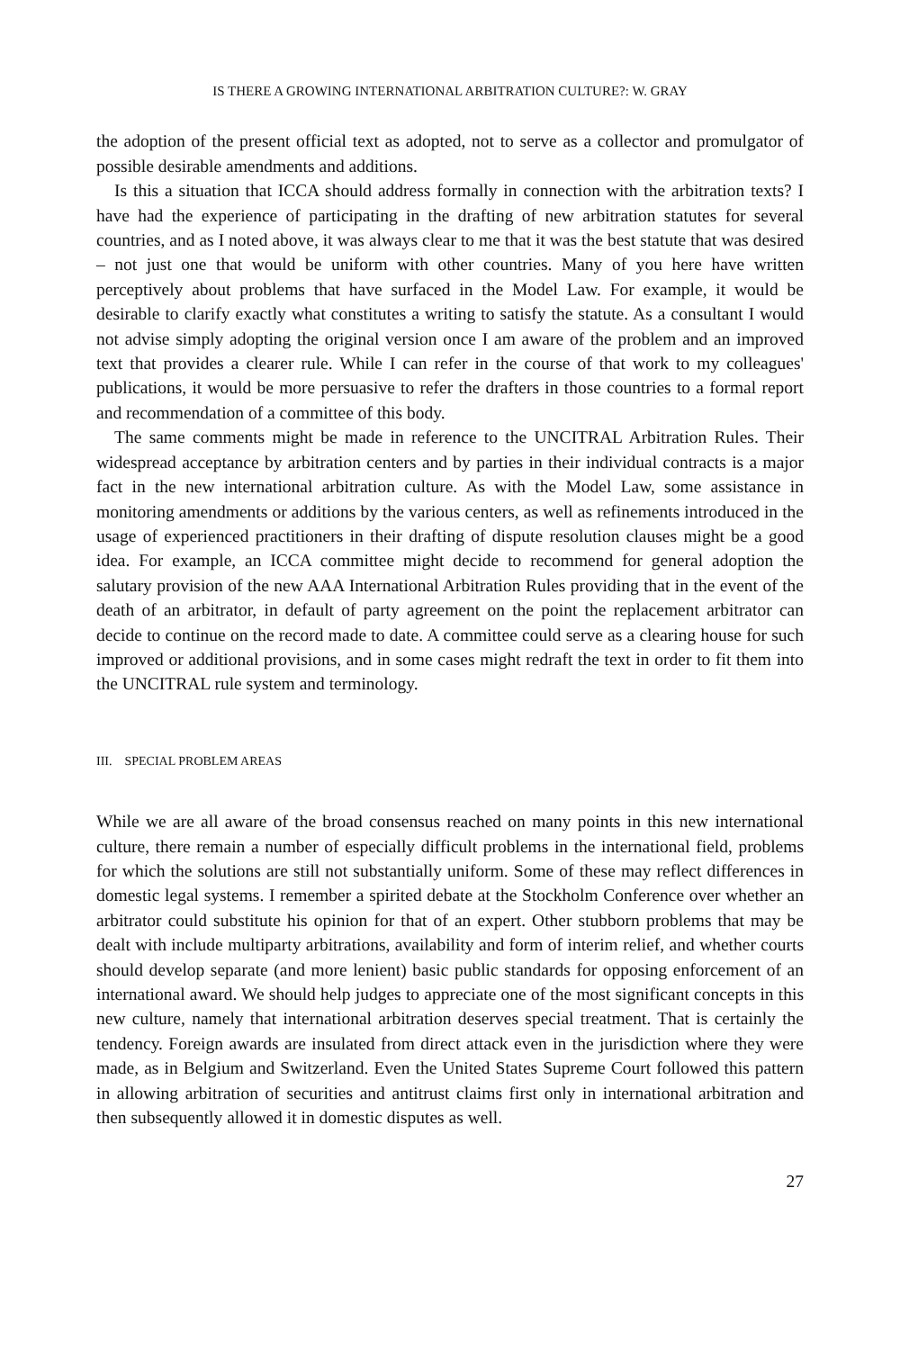IS THERE A GROWING INTERNATIONAL ARBITRATION CULTURE?: W. GRAY
the adoption of the present official text as adopted, not to serve as a collector and promulgator of possible desirable amendments and additions.
Is this a situation that ICCA should address formally in connection with the arbitration texts? I have had the experience of participating in the drafting of new arbitration statutes for several countries, and as I noted above, it was always clear to me that it was the best statute that was desired – not just one that would be uniform with other countries. Many of you here have written perceptively about problems that have surfaced in the Model Law. For example, it would be desirable to clarify exactly what constitutes a writing to satisfy the statute. As a consultant I would not advise simply adopting the original version once I am aware of the problem and an improved text that provides a clearer rule. While I can refer in the course of that work to my colleagues' publications, it would be more persuasive to refer the drafters in those countries to a formal report and recommendation of a committee of this body.
The same comments might be made in reference to the UNCITRAL Arbitration Rules. Their widespread acceptance by arbitration centers and by parties in their individual contracts is a major fact in the new international arbitration culture. As with the Model Law, some assistance in monitoring amendments or additions by the various centers, as well as refinements introduced in the usage of experienced practitioners in their drafting of dispute resolution clauses might be a good idea. For example, an ICCA committee might decide to recommend for general adoption the salutary provision of the new AAA International Arbitration Rules providing that in the event of the death of an arbitrator, in default of party agreement on the point the replacement arbitrator can decide to continue on the record made to date. A committee could serve as a clearing house for such improved or additional provisions, and in some cases might redraft the text in order to fit them into the UNCITRAL rule system and terminology.
III. SPECIAL PROBLEM AREAS
While we are all aware of the broad consensus reached on many points in this new international culture, there remain a number of especially difficult problems in the international field, problems for which the solutions are still not substantially uniform. Some of these may reflect differences in domestic legal systems. I remember a spirited debate at the Stockholm Conference over whether an arbitrator could substitute his opinion for that of an expert. Other stubborn problems that may be dealt with include multiparty arbitrations, availability and form of interim relief, and whether courts should develop separate (and more lenient) basic public standards for opposing enforcement of an international award. We should help judges to appreciate one of the most significant concepts in this new culture, namely that international arbitration deserves special treatment. That is certainly the tendency. Foreign awards are insulated from direct attack even in the jurisdiction where they were made, as in Belgium and Switzerland. Even the United States Supreme Court followed this pattern in allowing arbitration of securities and antitrust claims first only in international arbitration and then subsequently allowed it in domestic disputes as well.
27